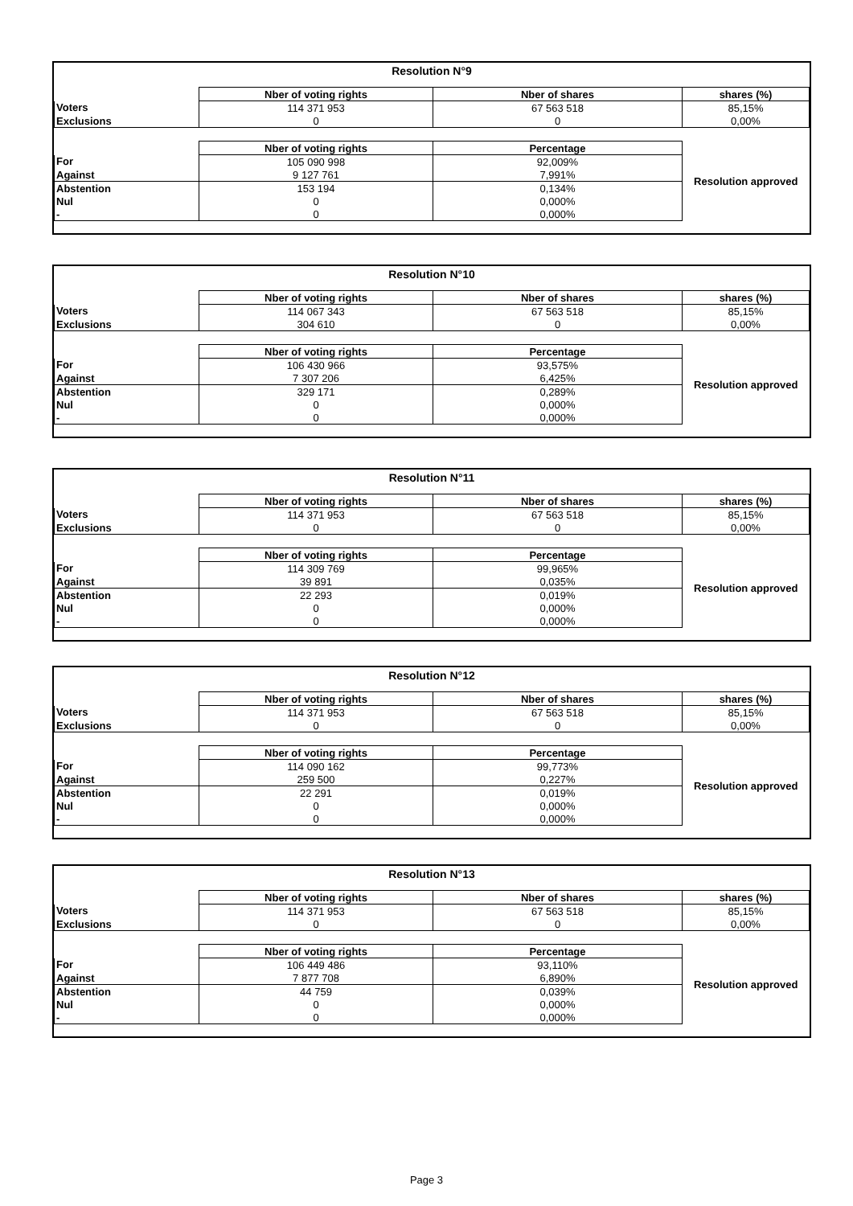| Resolution N°9 | | | |
| --- | --- | --- | --- |
| | Nber of voting rights | Nber of shares | shares (%) |
| Voters | 114 371 953 | 67 563 518 | 85,15% |
| Exclusions | 0 | 0 | 0,00% |
| | Nber of voting rights | Percentage | Resolution approved |
| For | 105 090 998 | 92,009% | |
| Against | 9 127 761 | 7,991% | |
| Abstention | 153 194 | 0,134% | |
| Nul | 0 | 0,000% | |
| - | 0 | 0,000% | |
| Resolution N°10 | | | |
| --- | --- | --- | --- |
| | Nber of voting rights | Nber of shares | shares (%) |
| Voters | 114 067 343 | 67 563 518 | 85,15% |
| Exclusions | 304 610 | 0 | 0,00% |
| | Nber of voting rights | Percentage | Resolution approved |
| For | 106 430 966 | 93,575% | |
| Against | 7 307 206 | 6,425% | |
| Abstention | 329 171 | 0,289% | |
| Nul | 0 | 0,000% | |
| - | 0 | 0,000% | |
| Resolution N°11 | | | |
| --- | --- | --- | --- |
| | Nber of voting rights | Nber of shares | shares (%) |
| Voters | 114 371 953 | 67 563 518 | 85,15% |
| Exclusions | 0 | 0 | 0,00% |
| | Nber of voting rights | Percentage | Resolution approved |
| For | 114 309 769 | 99,965% | |
| Against | 39 891 | 0,035% | |
| Abstention | 22 293 | 0,019% | |
| Nul | 0 | 0,000% | |
| - | 0 | 0,000% | |
| Resolution N°12 | | | |
| --- | --- | --- | --- |
| | Nber of voting rights | Nber of shares | shares (%) |
| Voters | 114 371 953 | 67 563 518 | 85,15% |
| Exclusions | 0 | 0 | 0,00% |
| | Nber of voting rights | Percentage | Resolution approved |
| For | 114 090 162 | 99,773% | |
| Against | 259 500 | 0,227% | |
| Abstention | 22 291 | 0,019% | |
| Nul | 0 | 0,000% | |
| - | 0 | 0,000% | |
| Resolution N°13 | | | |
| --- | --- | --- | --- |
| | Nber of voting rights | Nber of shares | shares (%) |
| Voters | 114 371 953 | 67 563 518 | 85,15% |
| Exclusions | 0 | 0 | 0,00% |
| | Nber of voting rights | Percentage | Resolution approved |
| For | 106 449 486 | 93,110% | |
| Against | 7 877 708 | 6,890% | |
| Abstention | 44 759 | 0,039% | |
| Nul | 0 | 0,000% | |
| - | 0 | 0,000% | |
Page 3